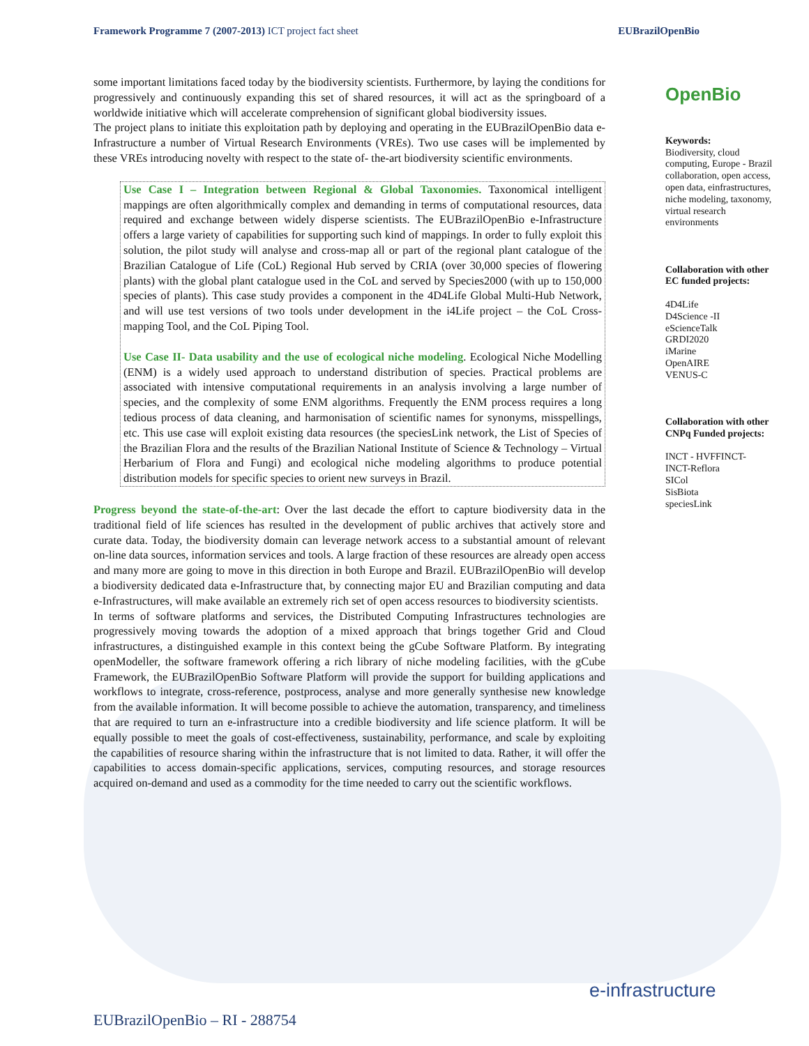Framework Programme 7 (2007-2013) ICT project fact sheet EUBrazilOpenBio
some important limitations faced today by the biodiversity scientists. Furthermore, by laying the conditions for progressively and continuously expanding this set of shared resources, it will act as the springboard of a worldwide initiative which will accelerate comprehension of significant global biodiversity issues.
The project plans to initiate this exploitation path by deploying and operating in the EUBrazilOpenBio data e-Infrastructure a number of Virtual Research Environments (VREs). Two use cases will be implemented by these VREs introducing novelty with respect to the state of- the-art biodiversity scientific environments.
Use Case I – Integration between Regional & Global Taxonomies. Taxonomical intelligent mappings are often algorithmically complex and demanding in terms of computational resources, data required and exchange between widely disperse scientists. The EUBrazilOpenBio e-Infrastructure offers a large variety of capabilities for supporting such kind of mappings. In order to fully exploit this solution, the pilot study will analyse and cross-map all or part of the regional plant catalogue of the Brazilian Catalogue of Life (CoL) Regional Hub served by CRIA (over 30,000 species of flowering plants) with the global plant catalogue used in the CoL and served by Species2000 (with up to 150,000 species of plants). This case study provides a component in the 4D4Life Global Multi-Hub Network, and will use test versions of two tools under development in the i4Life project – the CoL Cross-mapping Tool, and the CoL Piping Tool.
Use Case II- Data usability and the use of ecological niche modeling. Ecological Niche Modelling (ENM) is a widely used approach to understand distribution of species. Practical problems are associated with intensive computational requirements in an analysis involving a large number of species, and the complexity of some ENM algorithms. Frequently the ENM process requires a long tedious process of data cleaning, and harmonisation of scientific names for synonyms, misspellings, etc. This use case will exploit existing data resources (the speciesLink network, the List of Species of the Brazilian Flora and the results of the Brazilian National Institute of Science & Technology – Virtual Herbarium of Flora and Fungi) and ecological niche modeling algorithms to produce potential distribution models for specific species to orient new surveys in Brazil.
Progress beyond the state-of-the-art: Over the last decade the effort to capture biodiversity data in the traditional field of life sciences has resulted in the development of public archives that actively store and curate data. Today, the biodiversity domain can leverage network access to a substantial amount of relevant on-line data sources, information services and tools. A large fraction of these resources are already open access and many more are going to move in this direction in both Europe and Brazil. EUBrazilOpenBio will develop a biodiversity dedicated data e-Infrastructure that, by connecting major EU and Brazilian computing and data e-Infrastructures, will make available an extremely rich set of open access resources to biodiversity scientists.
In terms of software platforms and services, the Distributed Computing Infrastructures technologies are progressively moving towards the adoption of a mixed approach that brings together Grid and Cloud infrastructures, a distinguished example in this context being the gCube Software Platform. By integrating openModeller, the software framework offering a rich library of niche modeling facilities, with the gCube Framework, the EUBrazilOpenBio Software Platform will provide the support for building applications and workflows to integrate, cross-reference, postprocess, analyse and more generally synthesise new knowledge from the available information. It will become possible to achieve the automation, transparency, and timeliness that are required to turn an e-infrastructure into a credible biodiversity and life science platform. It will be equally possible to meet the goals of cost-effectiveness, sustainability, performance, and scale by exploiting the capabilities of resource sharing within the infrastructure that is not limited to data. Rather, it will offer the capabilities to access domain-specific applications, services, computing resources, and storage resources acquired on-demand and used as a commodity for the time needed to carry out the scientific workflows.
OpenBio
Keywords:
Biodiversity, cloud computing, Europe - Brazil collaboration, open access, open data, einfrastructures, niche modeling, taxonomy, virtual research environments
Collaboration with other EC funded projects:
4D4Life
D4Science -II
eScienceTalk
GRDI2020
iMarine
OpenAIRE
VENUS-C
Collaboration with other CNPq Funded projects:
INCT - HVFFINCT-
INCT-Reflora
SICol
SisBiota
speciesLink
e-infrastructure
EUBrazilOpenBio – RI - 288754